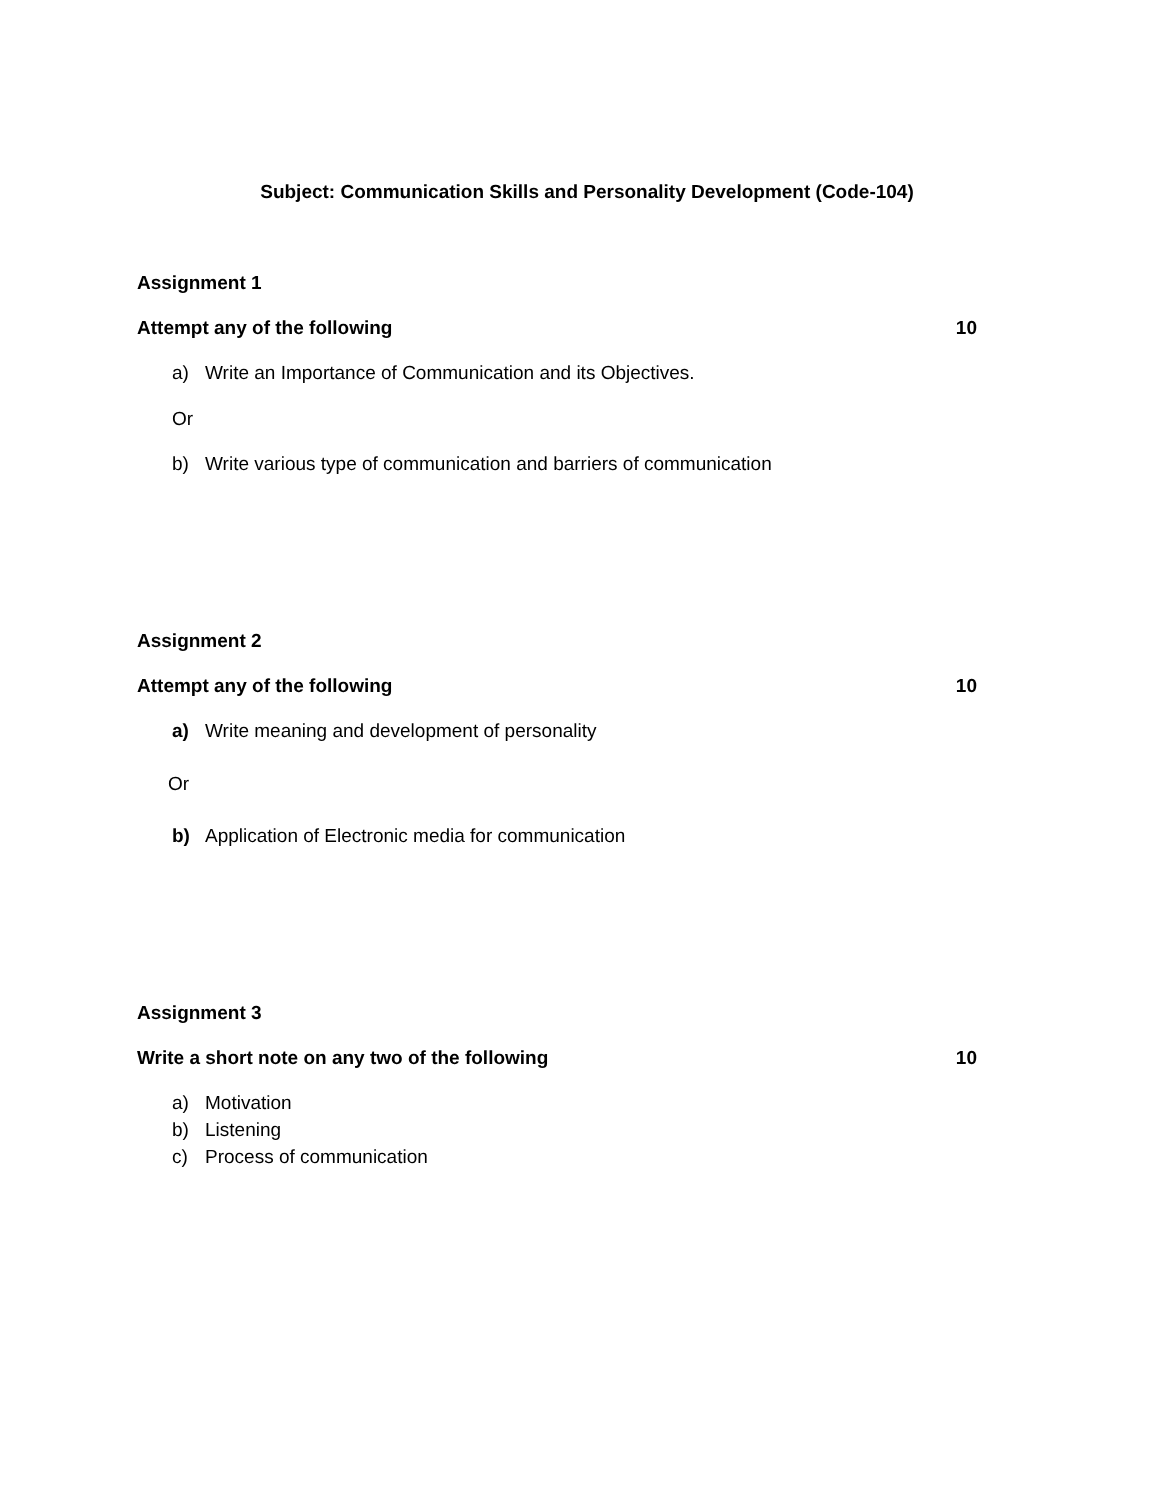Subject: Communication Skills and Personality Development (Code-104)
Assignment 1
Attempt any of the following 10
a) Write an Importance of Communication and its Objectives.
Or
b) Write various type of communication and barriers of communication
Assignment 2
Attempt any of the following 10
a) Write meaning and development of personality
Or
b) Application of Electronic media for communication
Assignment 3
Write a short note on any two of the following 10
a) Motivation
b) Listening
c) Process of communication